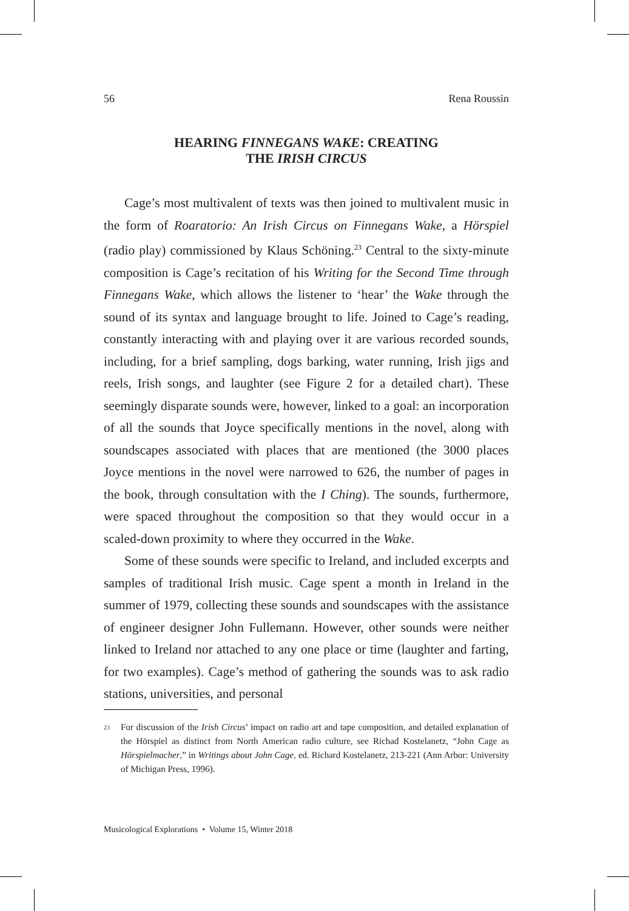56 Rena Roussin
HEARING FINNEGANS WAKE: CREATING
THE IRISH CIRCUS
Cage’s most multivalent of texts was then joined to multivalent music in the form of Roaratorio: An Irish Circus on Finnegans Wake, a Hörspiel (radio play) commissioned by Klaus Schöning.<sup>23</sup> Central to the sixty-minute composition is Cage’s recitation of his Writing for the Second Time through Finnegans Wake, which allows the listener to ‘hear’ the Wake through the sound of its syntax and language brought to life. Joined to Cage’s reading, constantly interacting with and playing over it are various recorded sounds, including, for a brief sampling, dogs barking, water running, Irish jigs and reels, Irish songs, and laughter (see Figure 2 for a detailed chart). These seemingly disparate sounds were, however, linked to a goal: an incorporation of all the sounds that Joyce specifically mentions in the novel, along with soundscapes associated with places that are mentioned (the 3000 places Joyce mentions in the novel were narrowed to 626, the number of pages in the book, through consultation with the I Ching). The sounds, furthermore, were spaced throughout the composition so that they would occur in a scaled-down proximity to where they occurred in the Wake.
Some of these sounds were specific to Ireland, and included excerpts and samples of traditional Irish music. Cage spent a month in Ireland in the summer of 1979, collecting these sounds and soundscapes with the assistance of engineer designer John Fullemann. However, other sounds were neither linked to Ireland nor attached to any one place or time (laughter and farting, for two examples). Cage’s method of gathering the sounds was to ask radio stations, universities, and personal
<sup>23</sup> For discussion of the Irish Circus’ impact on radio art and tape composition, and detailed explanation of the Hörspiel as distinct from North American radio culture, see Richad Kostelanetz, “John Cage as Hörspielmacher,” in Writings about John Cage, ed. Richard Kostelanetz, 213-221 (Ann Arbor: University of Michigan Press, 1996).
Musicological Explorations • Volume 15, Winter 2018